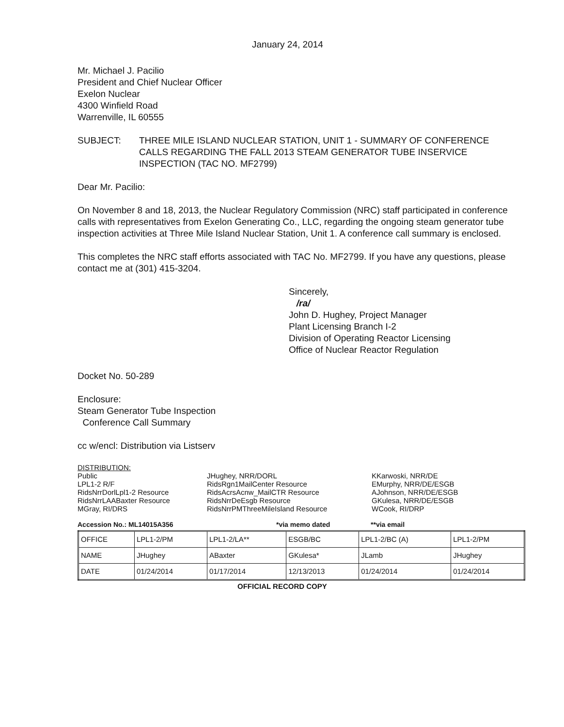January 24, 2014
Mr. Michael J. Pacilio
President and Chief Nuclear Officer
Exelon Nuclear
4300 Winfield Road
Warrenville, IL 60555
SUBJECT: THREE MILE ISLAND NUCLEAR STATION, UNIT 1 - SUMMARY OF CONFERENCE CALLS REGARDING THE FALL 2013 STEAM GENERATOR TUBE INSERVICE INSPECTION (TAC NO. MF2799)
Dear Mr. Pacilio:
On November 8 and 18, 2013, the Nuclear Regulatory Commission (NRC) staff participated in conference calls with representatives from Exelon Generating Co., LLC, regarding the ongoing steam generator tube inspection activities at Three Mile Island Nuclear Station, Unit 1. A conference call summary is enclosed.
This completes the NRC staff efforts associated with TAC No. MF2799. If you have any questions, please contact me at (301) 415-3204.
Sincerely,
/ra/
John D. Hughey, Project Manager
Plant Licensing Branch I-2
Division of Operating Reactor Licensing
Office of Nuclear Reactor Regulation
Docket No. 50-289
Enclosure:
Steam Generator Tube Inspection
Conference Call Summary
cc w/encl: Distribution via Listserv
DISTRIBUTION:
Public
LPL1-2 R/F
RidsNrrDorlLpl1-2 Resource
RidsNrrLAABaxter Resource
MGray, RI/DRS
JHughey, NRR/DORL
RidsRgn1MailCenter Resource
RidsAcrsAcnw_MailCTR Resource
RidsNrrDeEsgb Resource
RidsNrrPMThreeMileIsland Resource
KKarwoski, NRR/DE
EMurphy, NRR/DE/ESGB
AJohnson, NRR/DE/ESGB
GKulesa, NRR/DE/ESGB
WCook, RI/DRP
Accession No.: ML14015A356 *via memo dated **via email
| OFFICE | LPL1-2/PM | LPL1-2/LA** | ESGB/BC | LPL1-2/BC (A) | LPL1-2/PM |
| NAME | JHughey | ABaxter | GKulesa* | JLamb | JHughey |
| DATE | 01/24/2014 | 01/17/2014 | 12/13/2013 | 01/24/2014 | 01/24/2014 |
OFFICIAL RECORD COPY